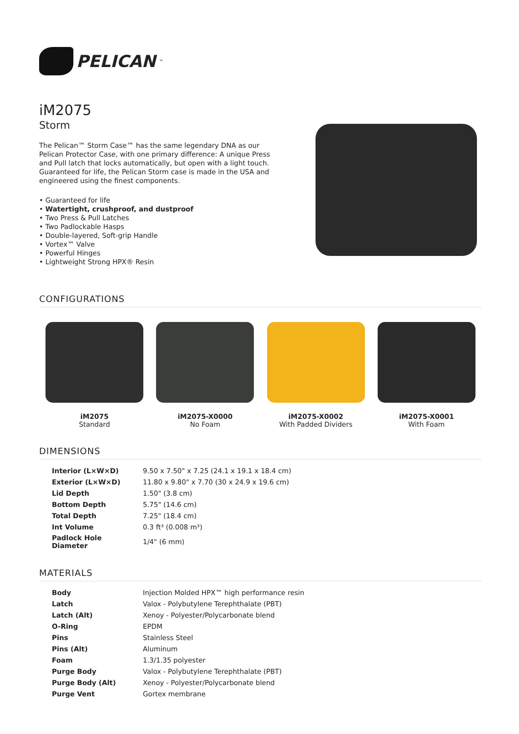PELICAN<sup>™</sup>
iM2075
Storm
The Pelican™ Storm Case™ has the same legendary DNA as our Pelican Protector Case, with one primary difference: A unique Press and Pull latch that locks automatically, but open with a light touch.
Guaranteed for life, the Pelican Storm case is made in the USA and engineered using the finest components.
• Guaranteed for life
• Watertight, crushproof, and dustproof
• Two Press & Pull Latches
• Two Padlockable Hasps
• Double-layered, Soft-grip Handle
• Vortex™ Valve
• Powerful Hinges
• Lightweight Strong HPX® Resin
CONFIGURATIONS
iM2075
Standard
iM2075-X0000
No Foam
iM2075-X0002
With Padded Dividers
iM2075-X0001
With Foam
DIMENSIONS
| Interior (L×W×D) | 9.50 x 7.50" x 7.25 (24.1 x 19.1 x 18.4 cm) |
| Exterior (L×W×D) | 11.80 x 9.80" x 7.70 (30 x 24.9 x 19.6 cm) |
| Lid Depth | 1.50" (3.8 cm) |
| Bottom Depth | 5.75" (14.6 cm) |
| Total Depth | 7.25" (18.4 cm) |
| Int Volume | 0.3 ft³ (0.008 m³) |
| Padlock Hole Diameter | 1/4" (6 mm) |
MATERIALS
| Body | Injection Molded HPX™ high performance resin |
| Latch | Valox - Polybutylene Terephthalate (PBT) |
| Latch (Alt) | Xenoy - Polyester/Polycarbonate blend |
| O-Ring | EPDM |
| Pins | Stainless Steel |
| Pins (Alt) | Aluminum |
| Foam | 1.3/1.35 polyester |
| Purge Body | Valox - Polybutylene Terephthalate (PBT) |
| Purge Body (Alt) | Xenoy - Polyester/Polycarbonate blend |
| Purge Vent | Gortex membrane |